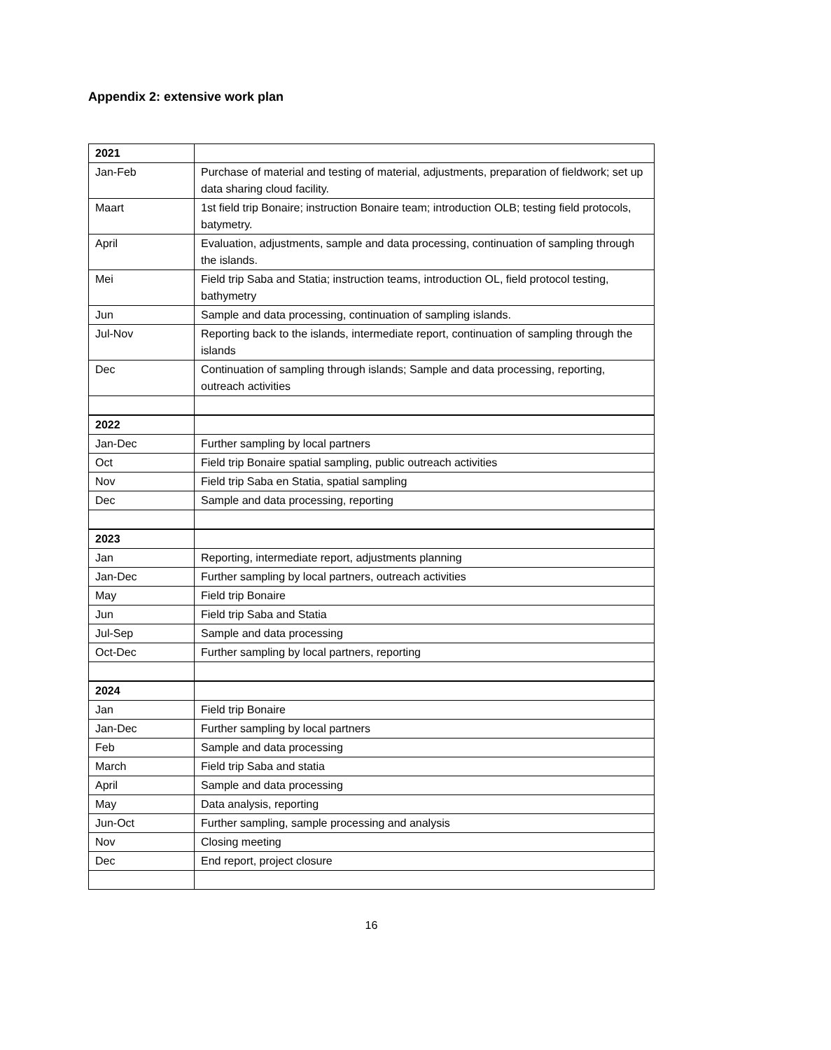Appendix 2: extensive work plan
| 2021 | |
| Jan-Feb | Purchase of material and testing of material, adjustments, preparation of fieldwork; set up data sharing cloud facility. |
| Maart | 1st field trip Bonaire; instruction Bonaire team; introduction OLB; testing field protocols, batymetry. |
| April | Evaluation, adjustments, sample and data processing, continuation of sampling through the islands. |
| Mei | Field trip Saba and Statia; instruction teams, introduction OL, field protocol testing, bathymetry |
| Jun | Sample and data processing, continuation of sampling islands. |
| Jul-Nov | Reporting back to the islands, intermediate report, continuation of sampling through the islands |
| Dec | Continuation of sampling through islands; Sample and data processing, reporting, outreach activities |
| 2022 | |
| Jan-Dec | Further sampling by local partners |
| Oct | Field trip Bonaire spatial sampling, public outreach activities |
| Nov | Field trip Saba en Statia, spatial sampling |
| Dec | Sample and data processing, reporting |
| 2023 | |
| Jan | Reporting, intermediate report, adjustments planning |
| Jan-Dec | Further sampling by local partners, outreach activities |
| May | Field trip Bonaire |
| Jun | Field trip Saba and Statia |
| Jul-Sep | Sample and data processing |
| Oct-Dec | Further sampling by local partners, reporting |
| 2024 | |
| Jan | Field trip Bonaire |
| Jan-Dec | Further sampling by local partners |
| Feb | Sample and data processing |
| March | Field trip Saba and statia |
| April | Sample and data processing |
| May | Data analysis, reporting |
| Jun-Oct | Further sampling, sample processing and analysis |
| Nov | Closing meeting |
| Dec | End report, project closure |
16